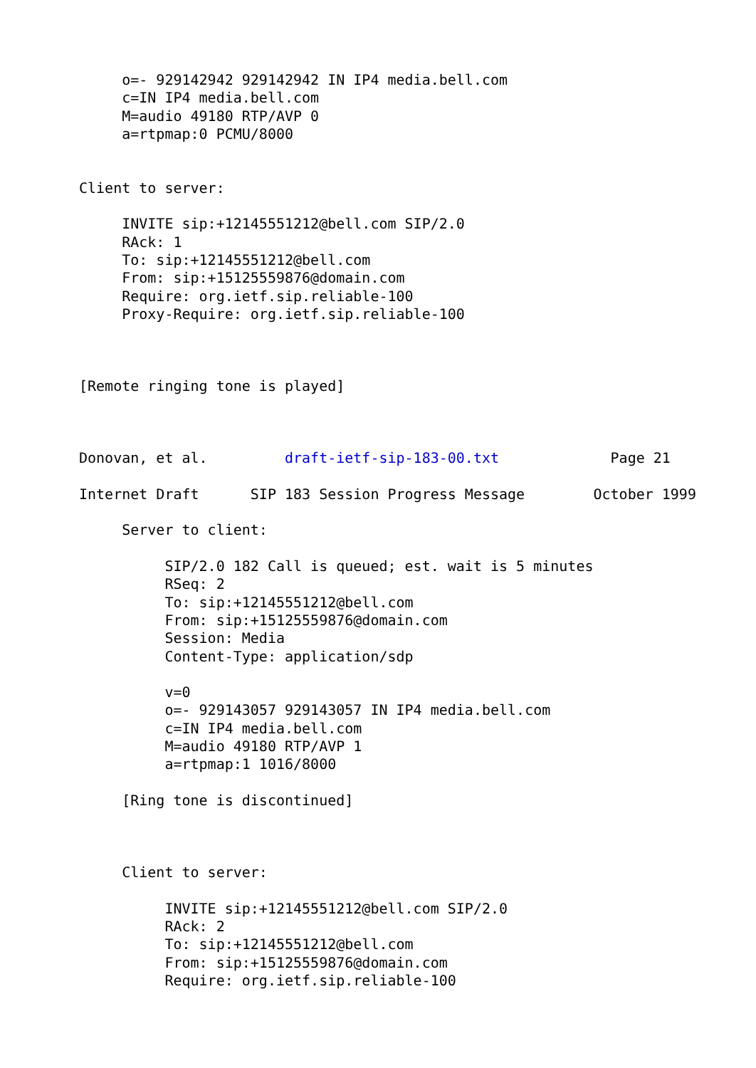o=- 929142942 929142942 IN IP4 media.bell.com
     c=IN IP4 media.bell.com
     M=audio 49180 RTP/AVP 0
     a=rtpmap:0 PCMU/8000


Client to server:

     INVITE sip:+12145551212@bell.com SIP/2.0
     RAck: 1
     To: sip:+12145551212@bell.com
     From: sip:+15125559876@domain.com
     Require: org.ietf.sip.reliable-100
     Proxy-Require: org.ietf.sip.reliable-100



[Remote ringing tone is played]



Donovan, et al.         draft-ietf-sip-183-00.txt             Page 21

Internet Draft      SIP 183 Session Progress Message        October 1999

     Server to client:

          SIP/2.0 182 Call is queued; est. wait is 5 minutes
          RSeq: 2
          To: sip:+12145551212@bell.com
          From: sip:+15125559876@domain.com
          Session: Media
          Content-Type: application/sdp

          v=0
          o=- 929143057 929143057 IN IP4 media.bell.com
          c=IN IP4 media.bell.com
          M=audio 49180 RTP/AVP 1
          a=rtpmap:1 1016/8000

     [Ring tone is discontinued]



     Client to server:

          INVITE sip:+12145551212@bell.com SIP/2.0
          RAck: 2
          To: sip:+12145551212@bell.com
          From: sip:+15125559876@domain.com
          Require: org.ietf.sip.reliable-100